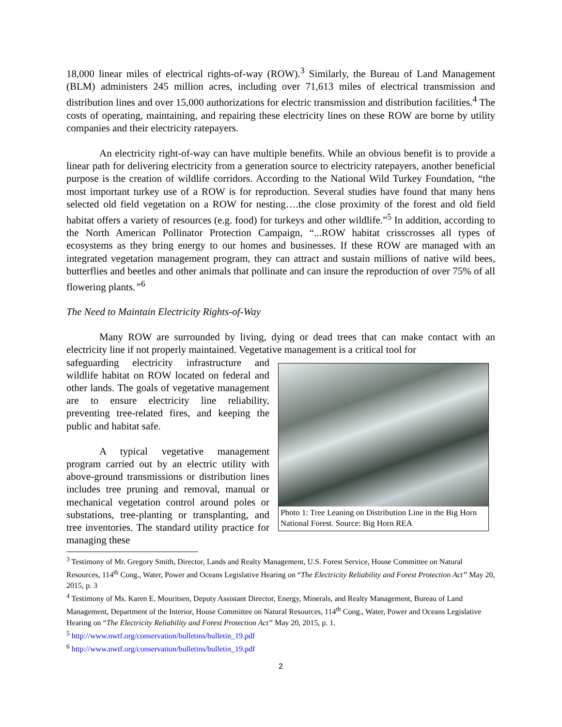18,000 linear miles of electrical rights-of-way (ROW).<sup>3</sup> Similarly, the Bureau of Land Management (BLM) administers 245 million acres, including over 71,613 miles of electrical transmission and distribution lines and over 15,000 authorizations for electric transmission and distribution facilities.<sup>4</sup> The costs of operating, maintaining, and repairing these electricity lines on these ROW are borne by utility companies and their electricity ratepayers.
An electricity right-of-way can have multiple benefits. While an obvious benefit is to provide a linear path for delivering electricity from a generation source to electricity ratepayers, another beneficial purpose is the creation of wildlife corridors. According to the National Wild Turkey Foundation, “the most important turkey use of a ROW is for reproduction. Several studies have found that many hens selected old field vegetation on a ROW for nesting….the close proximity of the forest and old field habitat offers a variety of resources (e.g. food) for turkeys and other wildlife.”<sup>5</sup> In addition, according to the North American Pollinator Protection Campaign, “...ROW habitat crisscrosses all types of ecosystems as they bring energy to our homes and businesses. If these ROW are managed with an integrated vegetation management program, they can attract and sustain millions of native wild bees, butterflies and beetles and other animals that pollinate and can insure the reproduction of over 75% of all flowering plants.”<sup>6</sup>
The Need to Maintain Electricity Rights-of-Way
Many ROW are surrounded by living, dying or dead trees that can make contact with an electricity line if not properly maintained. Vegetative management is a critical tool for
Photo 1: Tree Leaning on Distribution Line in the Big Horn National Forest. Source: Big Horn REA
safeguarding electricity infrastructure and wildlife habitat on ROW located on federal and other lands. The goals of vegetative management are to ensure electricity line reliability, preventing tree-related fires, and keeping the public and habitat safe.
A typical vegetative management program carried out by an electric utility with above-ground transmissions or distribution lines includes tree pruning and removal, manual or mechanical vegetation control around poles or substations, tree-planting or transplanting, and tree inventories. The standard utility practice for managing these
<sup>3</sup> Testimony of Mr. Gregory Smith, Director, Lands and Realty Management, U.S. Forest Service, House Committee on Natural Resources, 114<sup>th</sup> Cong., Water, Power and Oceans Legislative Hearing on “The Electricity Reliability and Forest Protection Act” May 20, 2015, p. 3
<sup>4</sup> Testimony of Ms. Karen E. Mouritsen, Deputy Assistant Director, Energy, Minerals, and Realty Management, Bureau of Land Management, Department of the Interior, House Committee on Natural Resources, 114<sup>th</sup> Cong., Water, Power and Oceans Legislative Hearing on “The Electricity Reliability and Forest Protection Act” May 20, 2015, p. 1.
<sup>5</sup> http://www.nwtf.org/conservation/bulletins/bulletin_19.pdf
<sup>6</sup> http://www.nwtf.org/conservation/bulletins/bulletin_19.pdf
2